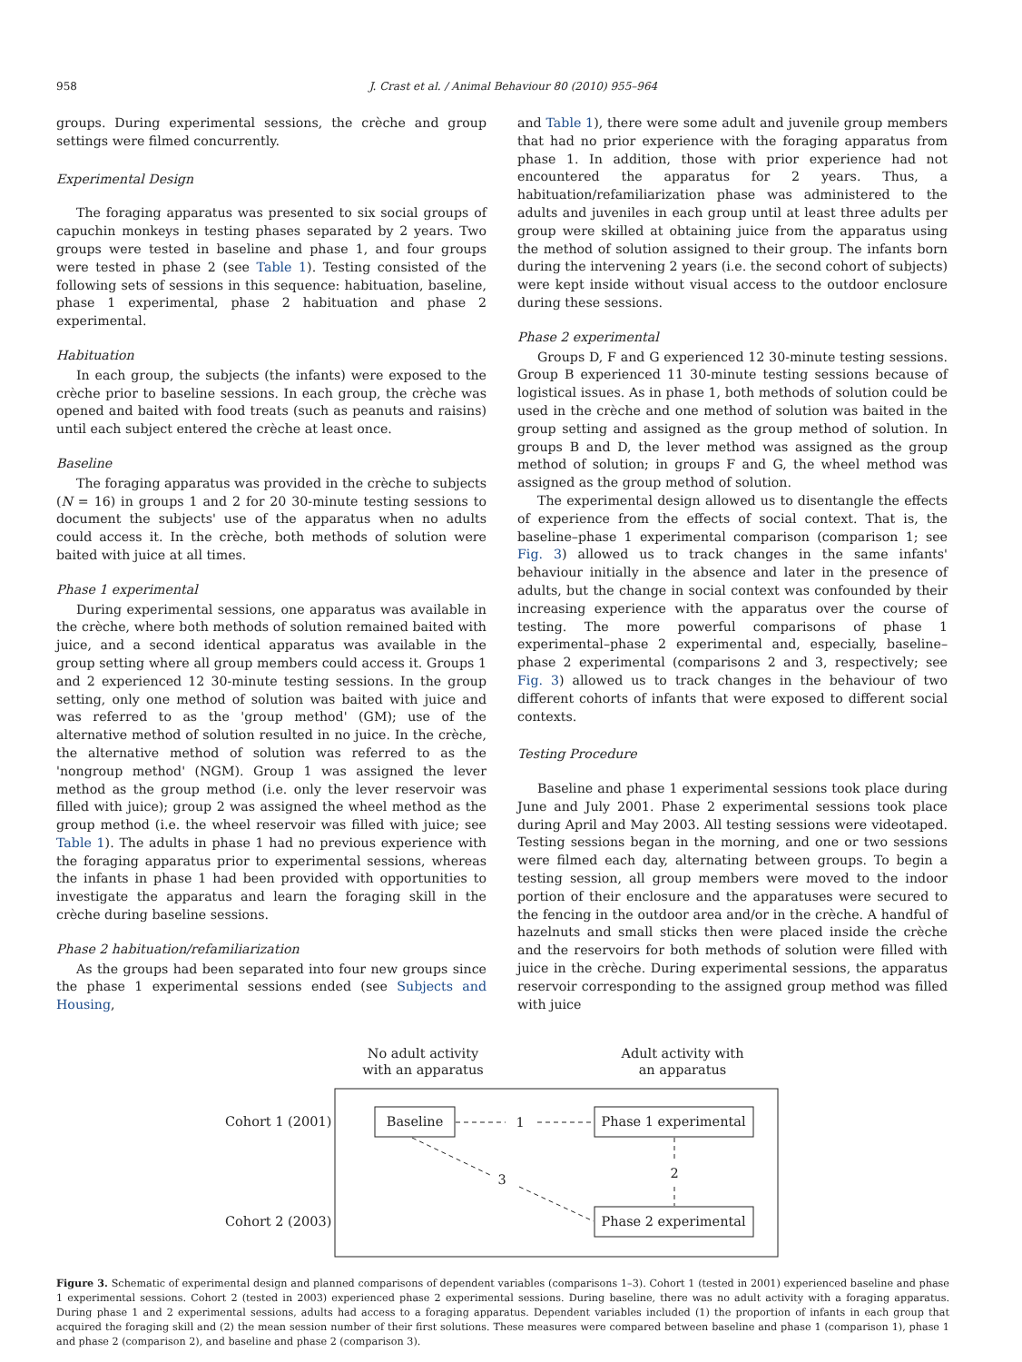958 J. Crast et al. / Animal Behaviour 80 (2010) 955–964
groups. During experimental sessions, the crèche and group settings were filmed concurrently.
Experimental Design
The foraging apparatus was presented to six social groups of capuchin monkeys in testing phases separated by 2 years. Two groups were tested in baseline and phase 1, and four groups were tested in phase 2 (see Table 1). Testing consisted of the following sets of sessions in this sequence: habituation, baseline, phase 1 experimental, phase 2 habituation and phase 2 experimental.
Habituation
In each group, the subjects (the infants) were exposed to the crèche prior to baseline sessions. In each group, the crèche was opened and baited with food treats (such as peanuts and raisins) until each subject entered the crèche at least once.
Baseline
The foraging apparatus was provided in the crèche to subjects (N = 16) in groups 1 and 2 for 20 30-minute testing sessions to document the subjects' use of the apparatus when no adults could access it. In the crèche, both methods of solution were baited with juice at all times.
Phase 1 experimental
During experimental sessions, one apparatus was available in the crèche, where both methods of solution remained baited with juice, and a second identical apparatus was available in the group setting where all group members could access it. Groups 1 and 2 experienced 12 30-minute testing sessions. In the group setting, only one method of solution was baited with juice and was referred to as the 'group method' (GM); use of the alternative method of solution resulted in no juice. In the crèche, the alternative method of solution was referred to as the 'nongroup method' (NGM). Group 1 was assigned the lever method as the group method (i.e. only the lever reservoir was filled with juice); group 2 was assigned the wheel method as the group method (i.e. the wheel reservoir was filled with juice; see Table 1). The adults in phase 1 had no previous experience with the foraging apparatus prior to experimental sessions, whereas the infants in phase 1 had been provided with opportunities to investigate the apparatus and learn the foraging skill in the crèche during baseline sessions.
Phase 2 habituation/refamiliarization
As the groups had been separated into four new groups since the phase 1 experimental sessions ended (see Subjects and Housing,
and Table 1), there were some adult and juvenile group members that had no prior experience with the foraging apparatus from phase 1. In addition, those with prior experience had not encountered the apparatus for 2 years. Thus, a habituation/refamiliarization phase was administered to the adults and juveniles in each group until at least three adults per group were skilled at obtaining juice from the apparatus using the method of solution assigned to their group. The infants born during the intervening 2 years (i.e. the second cohort of subjects) were kept inside without visual access to the outdoor enclosure during these sessions.
Phase 2 experimental
Groups D, F and G experienced 12 30-minute testing sessions. Group B experienced 11 30-minute testing sessions because of logistical issues. As in phase 1, both methods of solution could be used in the crèche and one method of solution was baited in the group setting and assigned as the group method of solution. In groups B and D, the lever method was assigned as the group method of solution; in groups F and G, the wheel method was assigned as the group method of solution.
The experimental design allowed us to disentangle the effects of experience from the effects of social context. That is, the baseline–phase 1 experimental comparison (comparison 1; see Fig. 3) allowed us to track changes in the same infants' behaviour initially in the absence and later in the presence of adults, but the change in social context was confounded by their increasing experience with the apparatus over the course of testing. The more powerful comparisons of phase 1 experimental–phase 2 experimental and, especially, baseline–phase 2 experimental (comparisons 2 and 3, respectively; see Fig. 3) allowed us to track changes in the behaviour of two different cohorts of infants that were exposed to different social contexts.
Testing Procedure
Baseline and phase 1 experimental sessions took place during June and July 2001. Phase 2 experimental sessions took place during April and May 2003. All testing sessions were videotaped. Testing sessions began in the morning, and one or two sessions were filmed each day, alternating between groups. To begin a testing session, all group members were moved to the indoor portion of their enclosure and the apparatuses were secured to the fencing in the outdoor area and/or in the crèche. A handful of hazelnuts and small sticks then were placed inside the crèche and the reservoirs for both methods of solution were filled with juice in the crèche. During experimental sessions, the apparatus reservoir corresponding to the assigned group method was filled with juice
No adult activity
with an apparatus
Adult activity with
an apparatus
Cohort 1 (2001)
Cohort 2 (2003)
Baseline
Phase 1 experimental
Phase 2 experimental
1
2
3
Figure 3. Schematic of experimental design and planned comparisons of dependent variables (comparisons 1–3). Cohort 1 (tested in 2001) experienced baseline and phase 1 experimental sessions. Cohort 2 (tested in 2003) experienced phase 2 experimental sessions. During baseline, there was no adult activity with a foraging apparatus. During phase 1 and 2 experimental sessions, adults had access to a foraging apparatus. Dependent variables included (1) the proportion of infants in each group that acquired the foraging skill and (2) the mean session number of their first solutions. These measures were compared between baseline and phase 1 (comparison 1), phase 1 and phase 2 (comparison 2), and baseline and phase 2 (comparison 3).